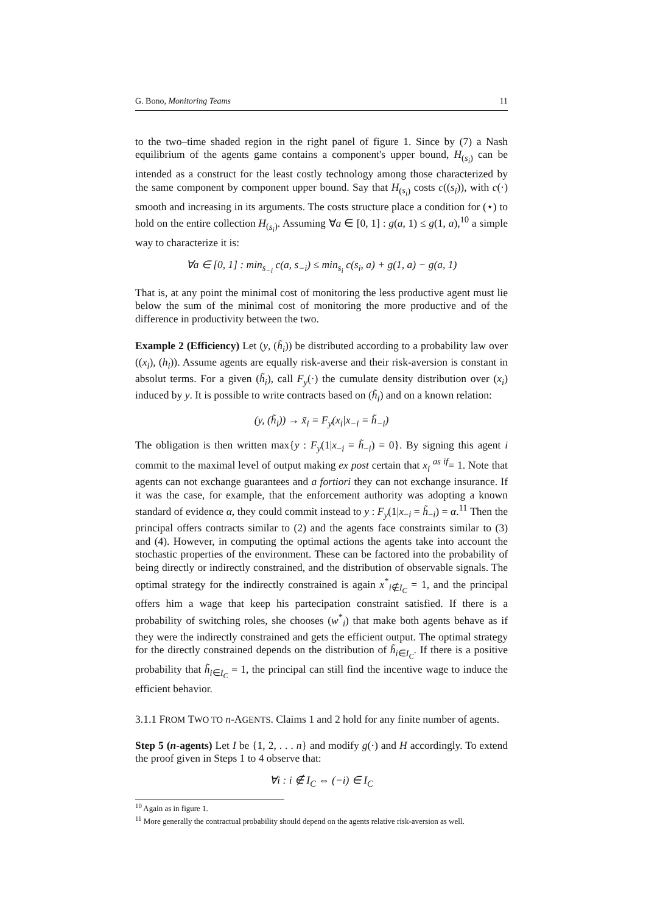G. Bono, Monitoring Teams 11
to the two–time shaded region in the right panel of figure 1. Since by (7) a Nash equilibrium of the agents game contains a component's upper bound, H<sub>(s<sub>i</sub>)</sub> can be intended as a construct for the least costly technology among those characterized by the same component by component upper bound. Say that H<sub>(s<sub>i</sub>)</sub> costs c((s<sub>i</sub>)), with c(·) smooth and increasing in its arguments. The costs structure place a condition for (⋆) to hold on the entire collection H<sub>(s<sub>i</sub>)</sub>. Assuming ∀a ∈ [0, 1] : g(a, 1) ≤ g(1, a),<sup>10</sup> a simple way to characterize it is:
∀a ∈ [0, 1] : min<sub>s<sub>−i</sub></sub> c(a, s<sub>−i</sub>) ≤ min<sub>s<sub>i</sub></sub> c(s<sub>i</sub>, a) + g(1, a) − g(a, 1)
That is, at any point the minimal cost of monitoring the less productive agent must lie below the sum of the minimal cost of monitoring the more productive and of the difference in productivity between the two.
Example 2 (Efficiency) Let (y, (h̃<sub>i</sub>)) be distributed according to a probability law over ((x<sub>i</sub>), (h<sub>i</sub>)). Assume agents are equally risk-averse and their risk-aversion is constant in absolut terms. For a given (h̃<sub>i</sub>), call F<sub>y</sub>(·) the cumulate density distribution over (x<sub>i</sub>) induced by y. It is possible to write contracts based on (h̃<sub>i</sub>) and on a known relation:
(y, (h̃<sub>i</sub>)) → x̃<sub>i</sub> = F<sub>y</sub>(x<sub>i</sub>|x<sub>−i</sub> = h̃<sub>−i</sub>)
The obligation is then written max{y : F<sub>y</sub>(1|x<sub>−i</sub> = h̃<sub>−i</sub>) = 0}. By signing this agent i commit to the maximal level of output making ex post certain that x<sub>i</sub> <sup>as if</sup>= 1. Note that agents can not exchange guarantees and a fortiori they can not exchange insurance. If it was the case, for example, that the enforcement authority was adopting a known standard of evidence α, they could commit instead to y : F<sub>y</sub>(1|x<sub>−i</sub> = h̃<sub>−i</sub>) = α.<sup>11</sup> Then the principal offers contracts similar to (2) and the agents face constraints similar to (3) and (4). However, in computing the optimal actions the agents take into account the stochastic properties of the environment. These can be factored into the probability of being directly or indirectly constrained, and the distribution of observable signals. The optimal strategy for the indirectly constrained is again x<sup>*</sup><sub>i∉I<sub>C</sub></sub> = 1, and the principal offers him a wage that keep his partecipation constraint satisfied. If there is a probability of switching roles, she chooses (w<sup>*</sup><sub>i</sub>) that make both agents behave as if they were the indirectly constrained and gets the efficient output. The optimal strategy for the directly constrained depends on the distribution of h̃<sub>i∈I<sub>C</sub></sub>. If there is a positive probability that h̃<sub>i∈I<sub>C</sub></sub> = 1, the principal can still find the incentive wage to induce the efficient behavior.
3.1.1 FROM TWO TO n-AGENTS. Claims 1 and 2 hold for any finite number of agents.
Step 5 (n-agents) Let I be {1, 2, . . . n} and modify g(·) and H accordingly. To extend the proof given in Steps 1 to 4 observe that:
∀i : i ∉ I<sub>C</sub> ⇔ (−i) ∈ I<sub>C</sub>
<sup>10</sup> Again as in figure 1.
<sup>11</sup> More generally the contractual probability should depend on the agents relative risk-aversion as well.